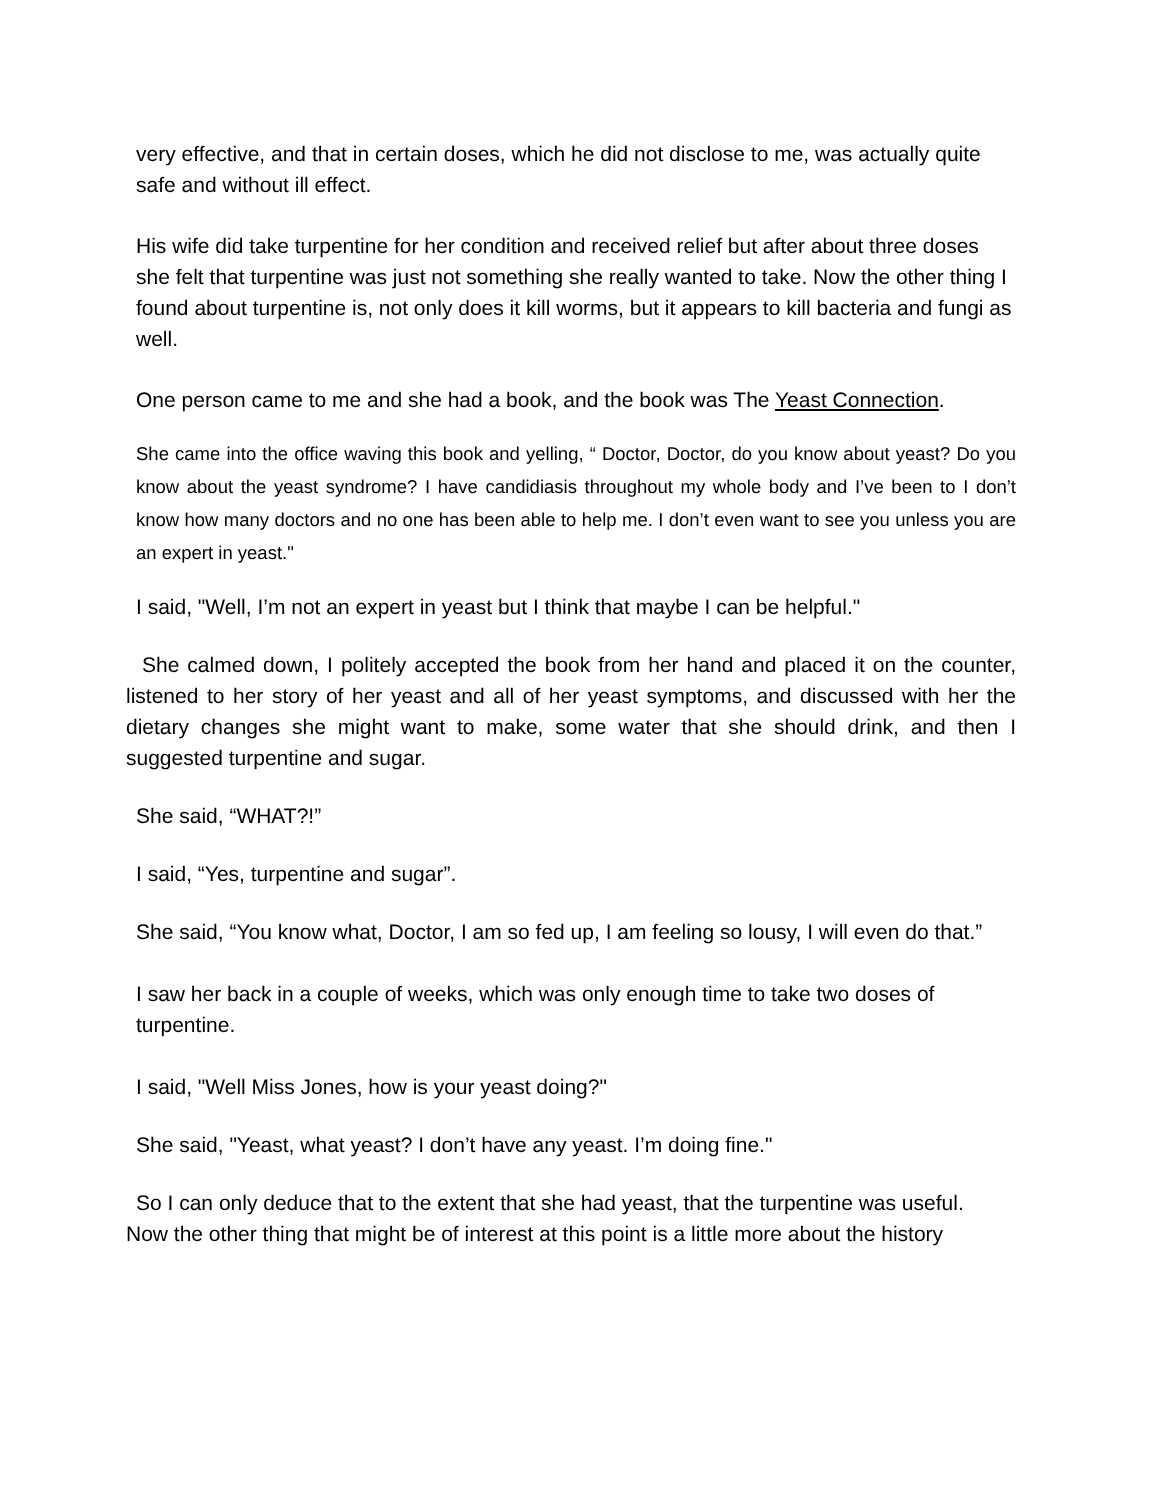very effective, and that in certain doses, which he did not disclose to me, was actually quite safe and without ill effect.
His wife did take turpentine for her condition and received relief but after about three doses she felt that turpentine was just not something she really wanted to take. Now the other thing I found about turpentine is, not only does it kill worms, but it appears to kill bacteria and fungi as well.
One person came to me and she had a book, and the book was The Yeast Connection.
She came into the office waving this book and yelling, “ Doctor, Doctor, do you know about yeast? Do you know about the yeast syndrome? I have candidiasis throughout my whole body and I’ve been to I don’t know how many doctors and no one has been able to help me. I don’t even want to see you unless you are an expert in yeast."
I said, "Well, I’m not an expert in yeast but I think that maybe I can be helpful."
She calmed down, I politely accepted the book from her hand and placed it on the counter, listened to her story of her yeast and all of her yeast symptoms, and discussed with her the dietary changes she might want to make, some water that she should drink, and then I suggested turpentine and sugar.
She said, “WHAT?!”
I said, “Yes, turpentine and sugar”.
She said, “You know what, Doctor, I am so fed up, I am feeling so lousy, I will even do that.”
I saw her back in a couple of weeks, which was only enough time to take two doses of turpentine.
I said, "Well Miss Jones, how is your yeast doing?"
She said, "Yeast, what yeast? I don’t have any yeast. I’m doing fine."
So I can only deduce that to the extent that she had yeast, that the turpentine was useful.
Now the other thing that might be of interest at this point is a little more about the history